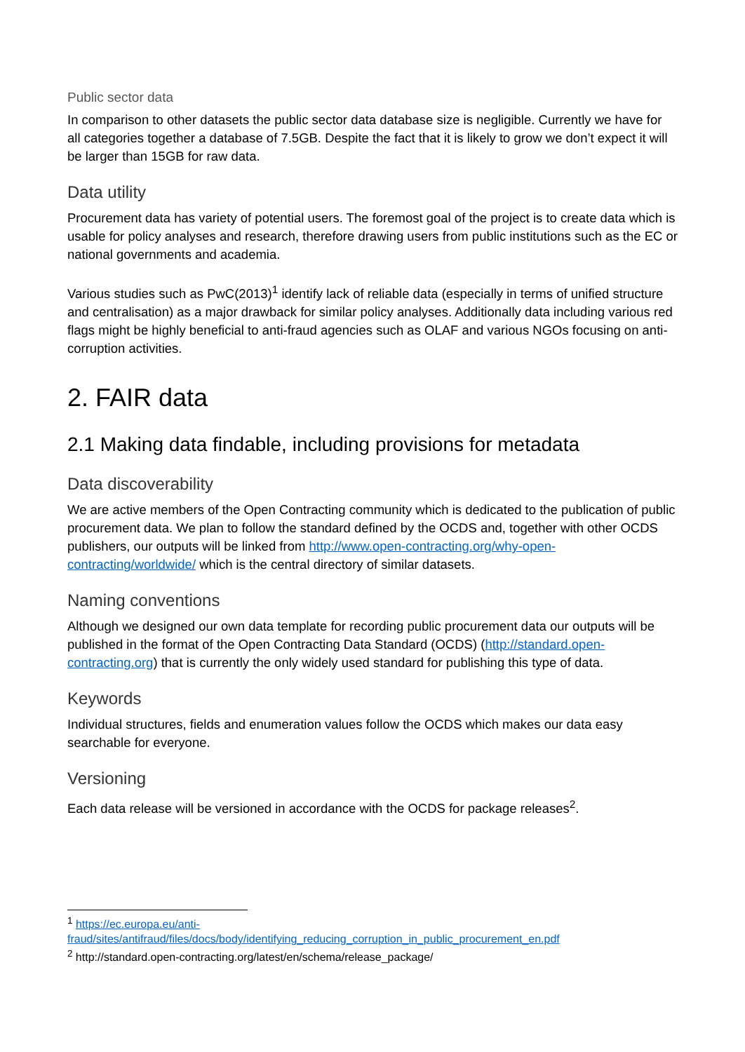Public sector data
In comparison to other datasets the public sector data database size is negligible. Currently we have for all categories together a database of 7.5GB. Despite the fact that it is likely to grow we don’t expect it will be larger than 15GB for raw data.
Data utility
Procurement data has variety of potential users. The foremost goal of the project is to create data which is usable for policy analyses and research, therefore drawing users from public institutions such as the EC or national governments and academia.
Various studies such as PwC(2013)<sup>1</sup> identify lack of reliable data (especially in terms of unified structure and centralisation) as a major drawback for similar policy analyses. Additionally data including various red flags might be highly beneficial to anti-fraud agencies such as OLAF and various NGOs focusing on anti-corruption activities.
2. FAIR data
2.1 Making data findable, including provisions for metadata
Data discoverability
We are active members of the Open Contracting community which is dedicated to the publication of public procurement data. We plan to follow the standard defined by the OCDS and, together with other OCDS publishers, our outputs will be linked from http://www.open-contracting.org/why-open-contracting/worldwide/ which is the central directory of similar datasets.
Naming conventions
Although we designed our own data template for recording public procurement data our outputs will be published in the format of the Open Contracting Data Standard (OCDS) (http://standard.open-contracting.org) that is currently the only widely used standard for publishing this type of data.
Keywords
Individual structures, fields and enumeration values follow the OCDS which makes our data easy searchable for everyone.
Versioning
Each data release will be versioned in accordance with the OCDS for package releases<sup>2</sup>.
<sup>1</sup> https://ec.europa.eu/anti-fraud/sites/antifraud/files/docs/body/identifying_reducing_corruption_in_public_procurement_en.pdf
<sup>2</sup> http://standard.open-contracting.org/latest/en/schema/release_package/